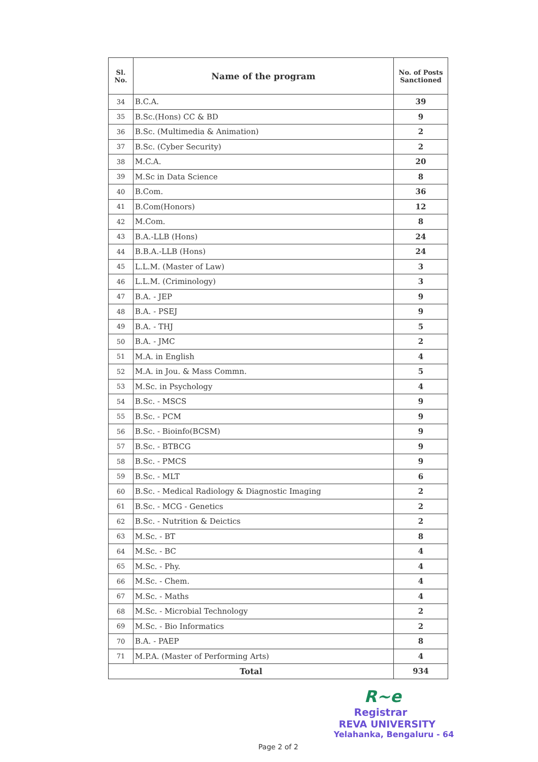| Sl. No. | Name of the program | No. of Posts Sanctioned |
| --- | --- | --- |
| 34 | B.C.A. | 39 |
| 35 | B.Sc.(Hons) CC & BD | 9 |
| 36 | B.Sc. (Multimedia & Animation) | 2 |
| 37 | B.Sc. (Cyber Security) | 2 |
| 38 | M.C.A. | 20 |
| 39 | M.Sc in Data Science | 8 |
| 40 | B.Com. | 36 |
| 41 | B.Com(Honors) | 12 |
| 42 | M.Com. | 8 |
| 43 | B.A.-LLB (Hons) | 24 |
| 44 | B.B.A.-LLB (Hons) | 24 |
| 45 | L.L.M. (Master of Law) | 3 |
| 46 | L.L.M. (Criminology) | 3 |
| 47 | B.A. - JEP | 9 |
| 48 | B.A. - PSEJ | 9 |
| 49 | B.A. - THJ | 5 |
| 50 | B.A. - JMC | 2 |
| 51 | M.A. in English | 4 |
| 52 | M.A. in Jou. & Mass Commn. | 5 |
| 53 | M.Sc. in Psychology | 4 |
| 54 | B.Sc. - MSCS | 9 |
| 55 | B.Sc. - PCM | 9 |
| 56 | B.Sc. - Bioinfo(BCSM) | 9 |
| 57 | B.Sc. - BTBCG | 9 |
| 58 | B.Sc. - PMCS | 9 |
| 59 | B.Sc. - MLT | 6 |
| 60 | B.Sc. - Medical Radiology & Diagnostic Imaging | 2 |
| 61 | B.Sc. - MCG - Genetics | 2 |
| 62 | B.Sc. - Nutrition & Deictics | 2 |
| 63 | M.Sc. - BT | 8 |
| 64 | M.Sc. - BC | 4 |
| 65 | M.Sc. - Phy. | 4 |
| 66 | M.Sc. - Chem. | 4 |
| 67 | M.Sc. - Maths | 4 |
| 68 | M.Sc. - Microbial Technology | 2 |
| 69 | M.Sc. - Bio Informatics | 2 |
| 70 | B.A. - PAEP | 8 |
| 71 | M.P.A. (Master of Performing Arts) | 4 |
| Total | | 934 |
Page 2 of 2
R~e
Registrar
REVA UNIVERSITY
Yelahanka, Bengaluru - 64